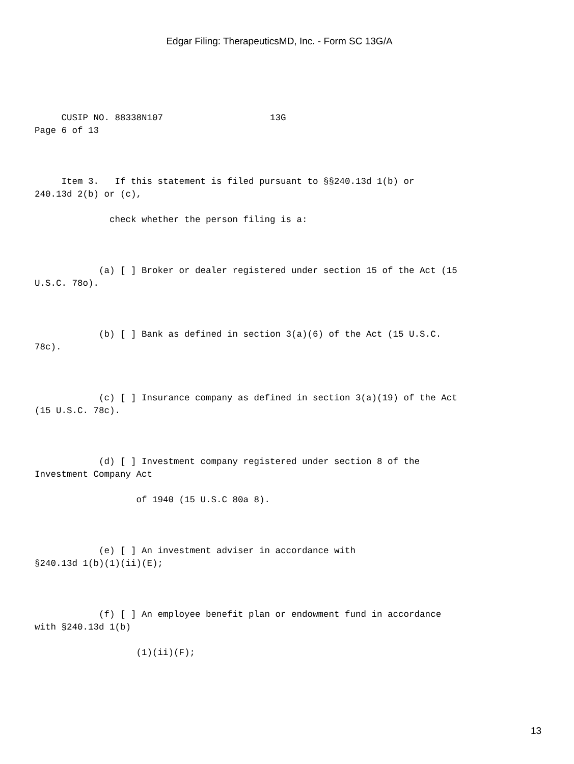Edgar Filing: TherapeuticsMD, Inc. - Form SC 13G/A
CUSIP NO. 88338N107 13G Page 6 of 13 Item 3. If this statement is filed pursuant to §§240.13d 1(b) or 240.13d 2(b) or (c), check whether the person filing is a: (a) [ ] Broker or dealer registered under section 15 of the Act (15 U.S.C. 78o). (b) [ ] Bank as defined in section 3(a)(6) of the Act (15 U.S.C. 78c). (c) [ ] Insurance company as defined in section 3(a)(19) of the Act (15 U.S.C. 78c). (d) [ ] Investment company registered under section 8 of the Investment Company Act of 1940 (15 U.S.C 80a 8). (e) [ ] An investment adviser in accordance with §240.13d 1(b)(1)(ii)(E); (f) [ ] An employee benefit plan or endowment fund in accordance with §240.13d 1(b) (1)(ii)(F);
13